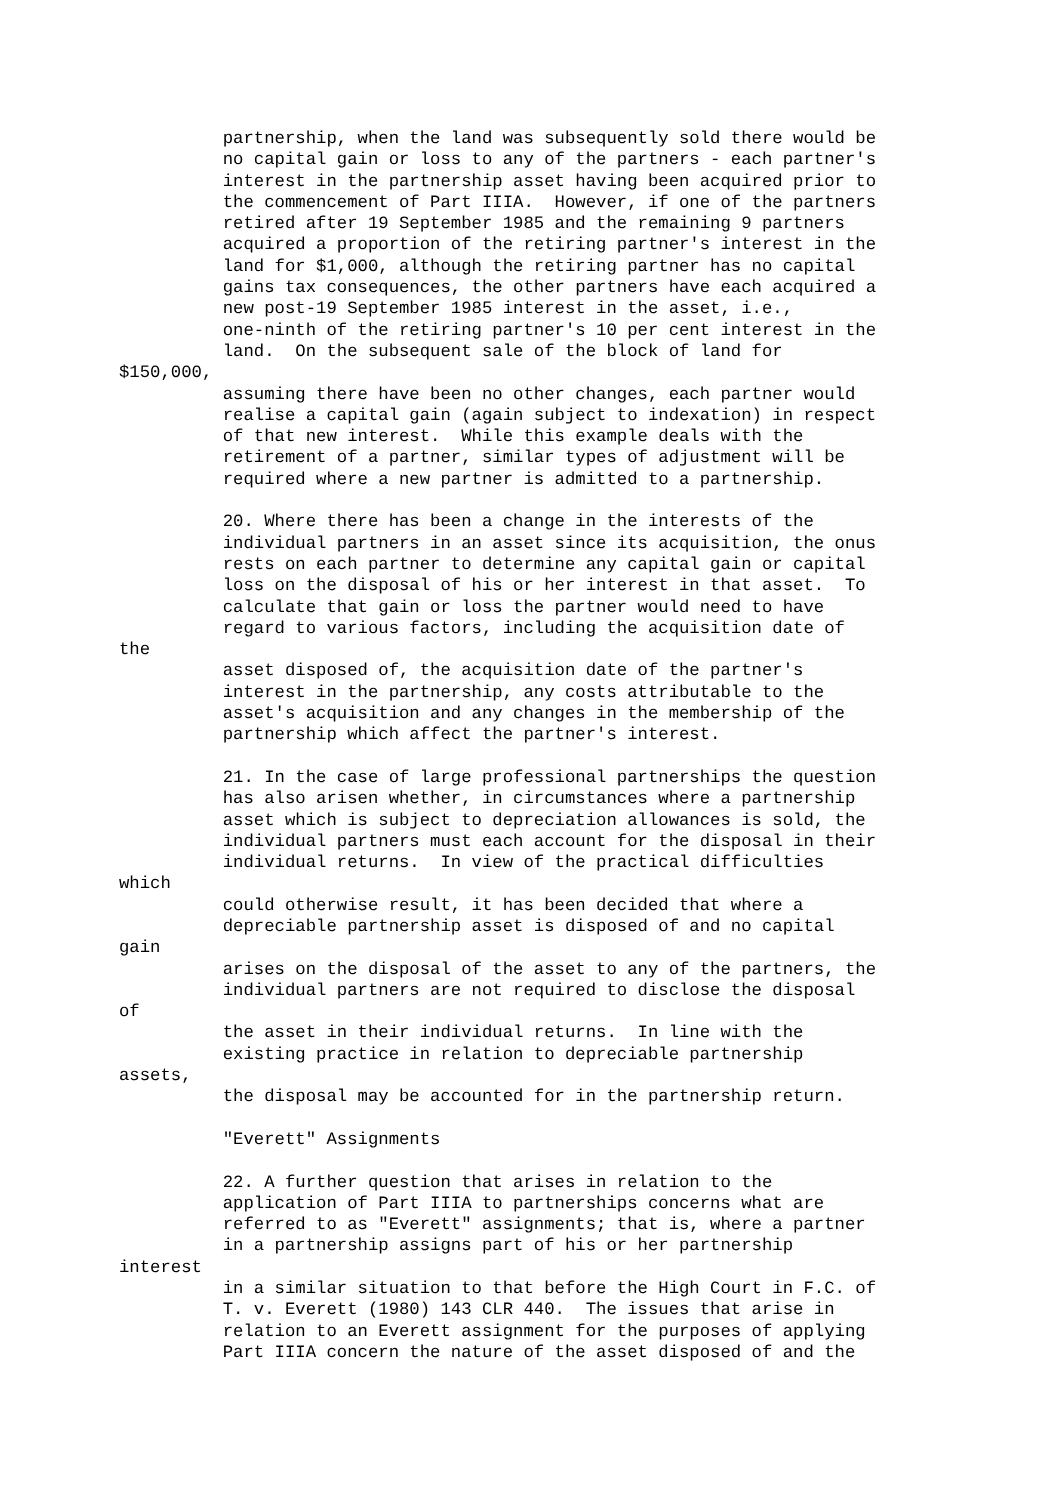partnership, when the land was subsequently sold there would be
          no capital gain or loss to any of the partners - each partner's
          interest in the partnership asset having been acquired prior to
          the commencement of Part IIIA.  However, if one of the partners
          retired after 19 September 1985 and the remaining 9 partners
          acquired a proportion of the retiring partner's interest in the
          land for $1,000, although the retiring partner has no capital
          gains tax consequences, the other partners have each acquired a
          new post-19 September 1985 interest in the asset, i.e.,
          one-ninth of the retiring partner's 10 per cent interest in the
          land.  On the subsequent sale of the block of land for
$150,000,
          assuming there have been no other changes, each partner would
          realise a capital gain (again subject to indexation) in respect
          of that new interest.  While this example deals with the
          retirement of a partner, similar types of adjustment will be
          required where a new partner is admitted to a partnership.

          20. Where there has been a change in the interests of the
          individual partners in an asset since its acquisition, the onus
          rests on each partner to determine any capital gain or capital
          loss on the disposal of his or her interest in that asset.  To
          calculate that gain or loss the partner would need to have
          regard to various factors, including the acquisition date of
the
          asset disposed of, the acquisition date of the partner's
          interest in the partnership, any costs attributable to the
          asset's acquisition and any changes in the membership of the
          partnership which affect the partner's interest.

          21. In the case of large professional partnerships the question
          has also arisen whether, in circumstances where a partnership
          asset which is subject to depreciation allowances is sold, the
          individual partners must each account for the disposal in their
          individual returns.  In view of the practical difficulties
which
          could otherwise result, it has been decided that where a
          depreciable partnership asset is disposed of and no capital
gain
          arises on the disposal of the asset to any of the partners, the
          individual partners are not required to disclose the disposal
of
          the asset in their individual returns.  In line with the
          existing practice in relation to depreciable partnership
assets,
          the disposal may be accounted for in the partnership return.

          "Everett" Assignments

          22. A further question that arises in relation to the
          application of Part IIIA to partnerships concerns what are
          referred to as "Everett" assignments; that is, where a partner
          in a partnership assigns part of his or her partnership
interest
          in a similar situation to that before the High Court in F.C. of
          T. v. Everett (1980) 143 CLR 440.  The issues that arise in
          relation to an Everett assignment for the purposes of applying
          Part IIIA concern the nature of the asset disposed of and the